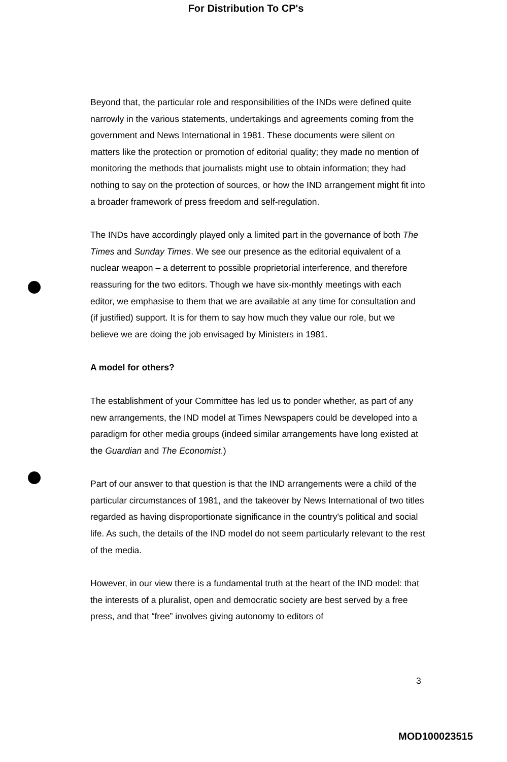For Distribution To CP's
Beyond that, the particular role and responsibilities of the INDs were defined quite narrowly in the various statements, undertakings and agreements coming from the government and News International in 1981. These documents were silent on matters like the protection or promotion of editorial quality; they made no mention of monitoring the methods that journalists might use to obtain information; they had nothing to say on the protection of sources, or how the IND arrangement might fit into a broader framework of press freedom and self-regulation.
The INDs have accordingly played only a limited part in the governance of both The Times and Sunday Times. We see our presence as the editorial equivalent of a nuclear weapon – a deterrent to possible proprietorial interference, and therefore reassuring for the two editors. Though we have six-monthly meetings with each editor, we emphasise to them that we are available at any time for consultation and (if justified) support. It is for them to say how much they value our role, but we believe we are doing the job envisaged by Ministers in 1981.
A model for others?
The establishment of your Committee has led us to ponder whether, as part of any new arrangements, the IND model at Times Newspapers could be developed into a paradigm for other media groups (indeed similar arrangements have long existed at the Guardian and The Economist.)
Part of our answer to that question is that the IND arrangements were a child of the particular circumstances of 1981, and the takeover by News International of two titles regarded as having disproportionate significance in the country's political and social life. As such, the details of the IND model do not seem particularly relevant to the rest of the media.
However, in our view there is a fundamental truth at the heart of the IND model: that the interests of a pluralist, open and democratic society are best served by a free press, and that “free” involves giving autonomy to editors of
3
MOD100023515